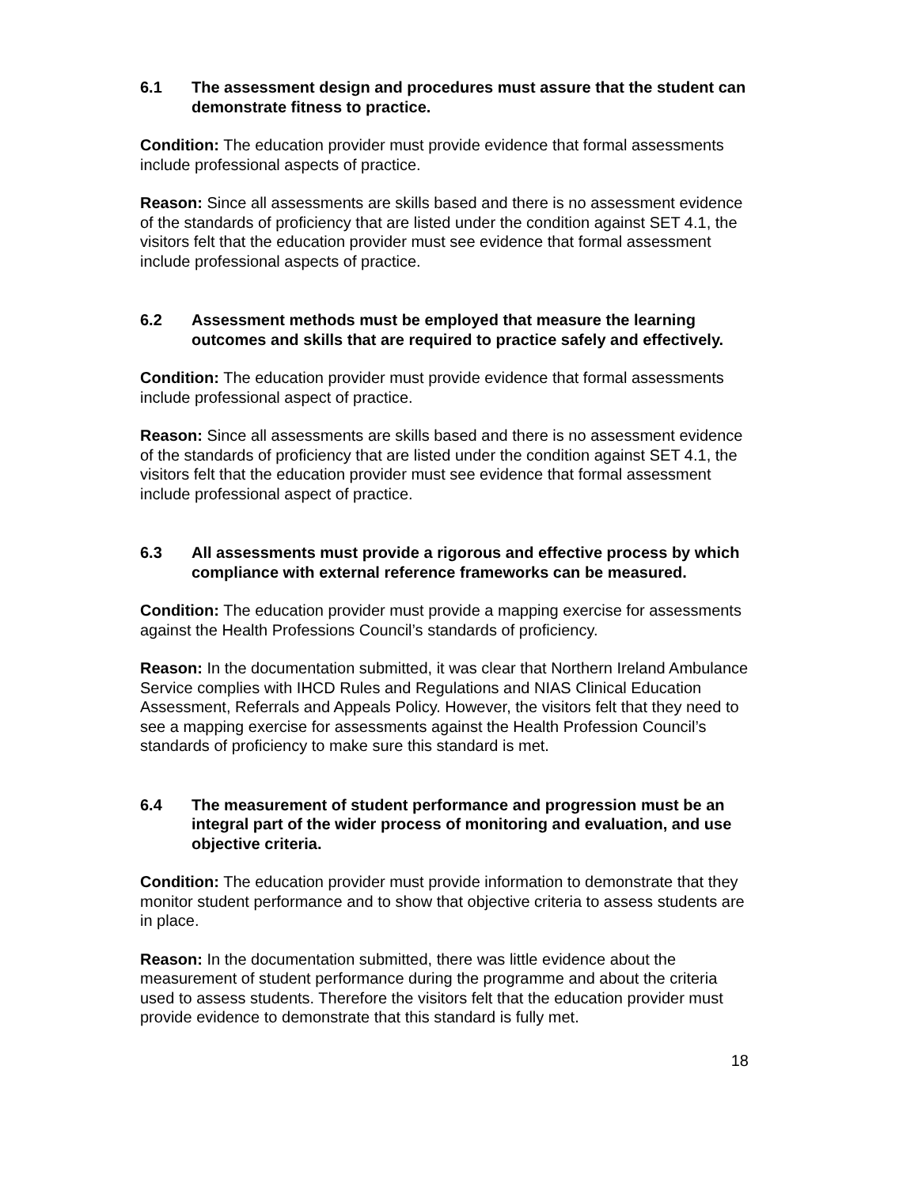6.1 The assessment design and procedures must assure that the student can demonstrate fitness to practice.
Condition: The education provider must provide evidence that formal assessments include professional aspects of practice.
Reason: Since all assessments are skills based and there is no assessment evidence of the standards of proficiency that are listed under the condition against SET 4.1, the visitors felt that the education provider must see evidence that formal assessment include professional aspects of practice.
6.2 Assessment methods must be employed that measure the learning outcomes and skills that are required to practice safely and effectively.
Condition: The education provider must provide evidence that formal assessments include professional aspect of practice.
Reason: Since all assessments are skills based and there is no assessment evidence of the standards of proficiency that are listed under the condition against SET 4.1, the visitors felt that the education provider must see evidence that formal assessment include professional aspect of practice.
6.3 All assessments must provide a rigorous and effective process by which compliance with external reference frameworks can be measured.
Condition: The education provider must provide a mapping exercise for assessments against the Health Professions Council’s standards of proficiency.
Reason: In the documentation submitted, it was clear that Northern Ireland Ambulance Service complies with IHCD Rules and Regulations and NIAS Clinical Education Assessment, Referrals and Appeals Policy. However, the visitors felt that they need to see a mapping exercise for assessments against the Health Profession Council’s standards of proficiency to make sure this standard is met.
6.4 The measurement of student performance and progression must be an integral part of the wider process of monitoring and evaluation, and use objective criteria.
Condition: The education provider must provide information to demonstrate that they monitor student performance and to show that objective criteria to assess students are in place.
Reason: In the documentation submitted, there was little evidence about the measurement of student performance during the programme and about the criteria used to assess students. Therefore the visitors felt that the education provider must provide evidence to demonstrate that this standard is fully met.
18